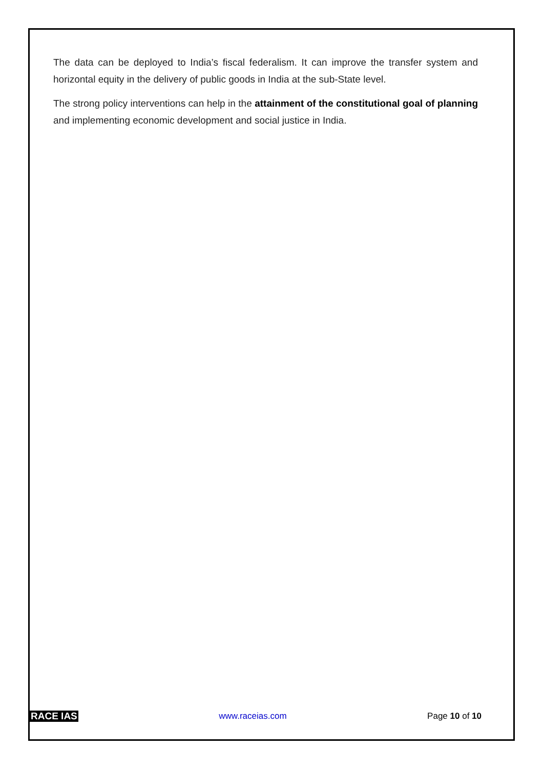The data can be deployed to India’s fiscal federalism. It can improve the transfer system and horizontal equity in the delivery of public goods in India at the sub-State level.
The strong policy interventions can help in the attainment of the constitutional goal of planning and implementing economic development and social justice in India.
RACE IAS www.raceias.com Page 10 of 10